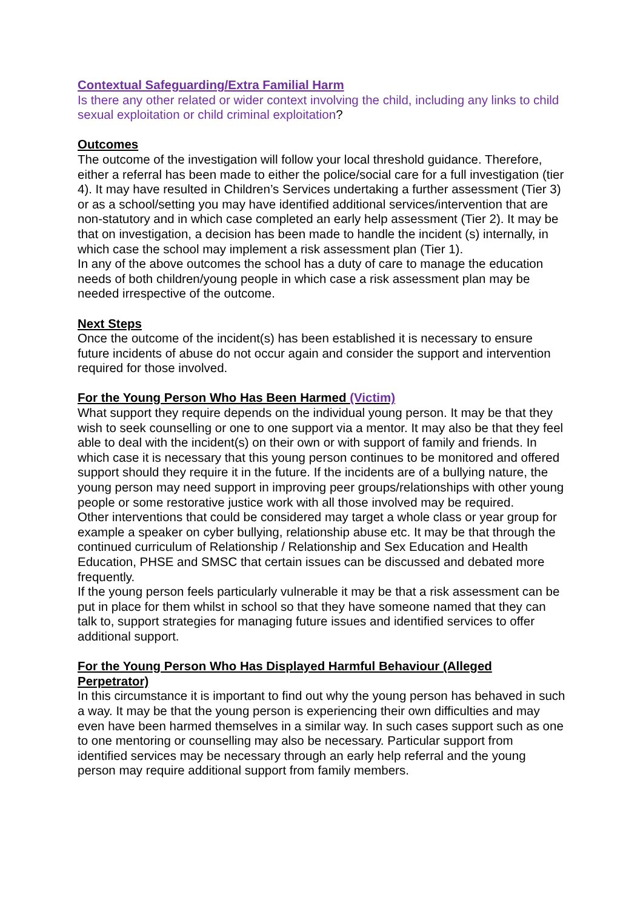Contextual Safeguarding/Extra Familial Harm
Is there any other related or wider context involving the child, including any links to child sexual exploitation or child criminal exploitation?
Outcomes
The outcome of the investigation will follow your local threshold guidance. Therefore, either a referral has been made to either the police/social care for a full investigation (tier 4). It may have resulted in Children’s Services undertaking a further assessment (Tier 3) or as a school/setting you may have identified additional services/intervention that are non-statutory and in which case completed an early help assessment (Tier 2). It may be that on investigation, a decision has been made to handle the incident (s) internally, in which case the school may implement a risk assessment plan (Tier 1).
In any of the above outcomes the school has a duty of care to manage the education needs of both children/young people in which case a risk assessment plan may be needed irrespective of the outcome.
Next Steps
Once the outcome of the incident(s) has been established it is necessary to ensure future incidents of abuse do not occur again and consider the support and intervention required for those involved.
For the Young Person Who Has Been Harmed (Victim)
What support they require depends on the individual young person. It may be that they wish to seek counselling or one to one support via a mentor. It may also be that they feel able to deal with the incident(s) on their own or with support of family and friends. In which case it is necessary that this young person continues to be monitored and offered support should they require it in the future. If the incidents are of a bullying nature, the young person may need support in improving peer groups/relationships with other young people or some restorative justice work with all those involved may be required.
Other interventions that could be considered may target a whole class or year group for example a speaker on cyber bullying, relationship abuse etc. It may be that through the continued curriculum of Relationship / Relationship and Sex Education and Health Education, PHSE and SMSC that certain issues can be discussed and debated more frequently.
If the young person feels particularly vulnerable it may be that a risk assessment can be put in place for them whilst in school so that they have someone named that they can talk to, support strategies for managing future issues and identified services to offer additional support.
For the Young Person Who Has Displayed Harmful Behaviour (Alleged Perpetrator)
In this circumstance it is important to find out why the young person has behaved in such a way. It may be that the young person is experiencing their own difficulties and may even have been harmed themselves in a similar way. In such cases support such as one to one mentoring or counselling may also be necessary. Particular support from identified services may be necessary through an early help referral and the young person may require additional support from family members.